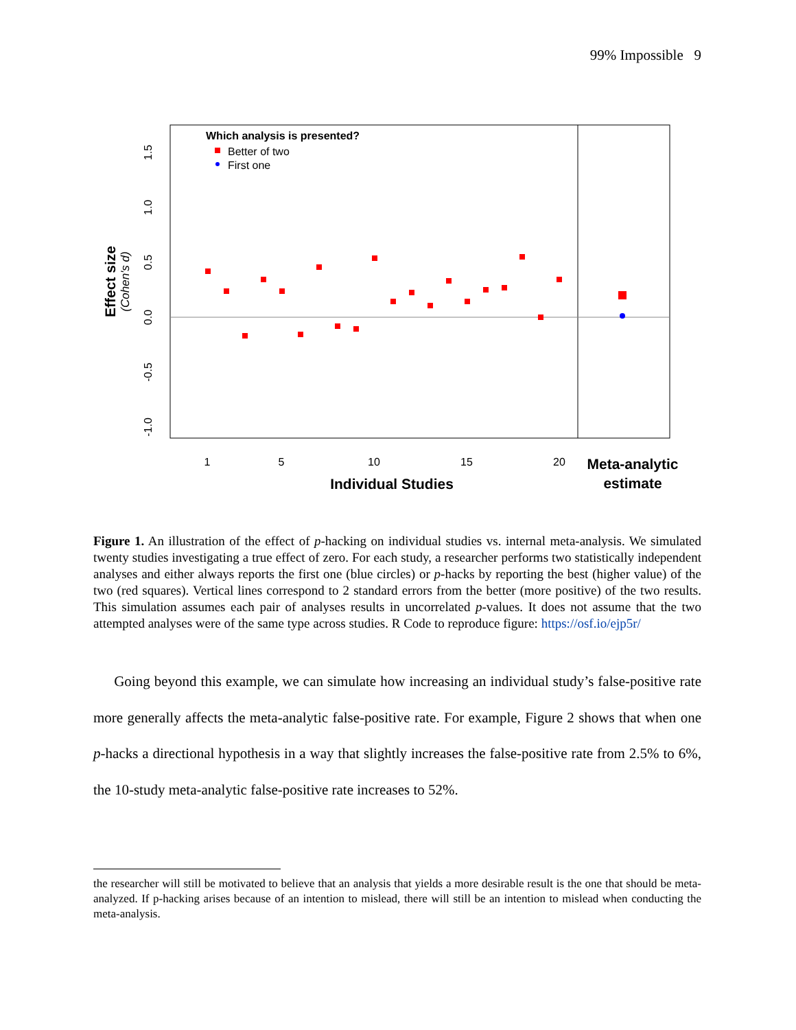99% Impossible 9
1.5
1.0
0.5
0.0
-0.5
-1.0
1
5
10
15
20
Effect size
(Cohen's d)
Individual Studies
Meta-analytic
estimate
Which analysis is presented?
Better of two
First one
Figure 1. An illustration of the effect of p-hacking on individual studies vs. internal meta-analysis. We simulated twenty studies investigating a true effect of zero. For each study, a researcher performs two statistically independent analyses and either always reports the first one (blue circles) or p-hacks by reporting the best (higher value) of the two (red squares). Vertical lines correspond to 2 standard errors from the better (more positive) of the two results. This simulation assumes each pair of analyses results in uncorrelated p-values. It does not assume that the two attempted analyses were of the same type across studies. R Code to reproduce figure: https://osf.io/ejp5r/
Going beyond this example, we can simulate how increasing an individual study’s false-positive rate more generally affects the meta-analytic false-positive rate. For example, Figure 2 shows that when one p-hacks a directional hypothesis in a way that slightly increases the false-positive rate from 2.5% to 6%, the 10-study meta-analytic false-positive rate increases to 52%.
the researcher will still be motivated to believe that an analysis that yields a more desirable result is the one that should be meta-analyzed. If p-hacking arises because of an intention to mislead, there will still be an intention to mislead when conducting the meta-analysis.